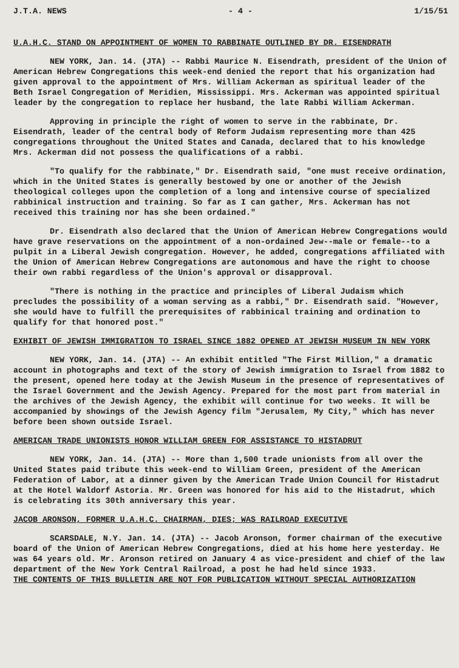J.T.A. NEWS - 4 - 1/15/51
U.A.H.C. STAND ON APPOINTMENT OF WOMEN TO RABBINATE OUTLINED BY DR. EISENDRATH
NEW YORK, Jan. 14. (JTA) -- Rabbi Maurice N. Eisendrath, president of the Union of American Hebrew Congregations this week-end denied the report that his organization had given approval to the appointment of Mrs. William Ackerman as spiritual leader of the Beth Israel Congregation of Meridien, Mississippi. Mrs. Ackerman was appointed spiritual leader by the congregation to replace her husband, the late Rabbi William Ackerman.
Approving in principle the right of women to serve in the rabbinate, Dr. Eisendrath, leader of the central body of Reform Judaism representing more than 425 congregations throughout the United States and Canada, declared that to his knowledge Mrs. Ackerman did not possess the qualifications of a rabbi.
"To qualify for the rabbinate," Dr. Eisendrath said, "one must receive ordination, which in the United States is generally bestowed by one or another of the Jewish theological colleges upon the completion of a long and intensive course of specialized rabbinical instruction and training. So far as I can gather, Mrs. Ackerman has not received this training nor has she been ordained."
Dr. Eisendrath also declared that the Union of American Hebrew Congregations would have grave reservations on the appointment of a non-ordained Jew--male or female--to a pulpit in a Liberal Jewish congregation. However, he added, congregations affiliated with the Union of American Hebrew Congregations are autonomous and have the right to choose their own rabbi regardless of the Union's approval or disapproval.
"There is nothing in the practice and principles of Liberal Judaism which precludes the possibility of a woman serving as a rabbi," Dr. Eisendrath said. "However, she would have to fulfill the prerequisites of rabbinical training and ordination to qualify for that honored post."
EXHIBIT OF JEWISH IMMIGRATION TO ISRAEL SINCE 1882 OPENED AT JEWISH MUSEUM IN NEW YORK
NEW YORK, Jan. 14. (JTA) -- An exhibit entitled "The First Million," a dramatic account in photographs and text of the story of Jewish immigration to Israel from 1882 to the present, opened here today at the Jewish Museum in the presence of representatives of the Israel Government and the Jewish Agency. Prepared for the most part from material in the archives of the Jewish Agency, the exhibit will continue for two weeks. It will be accompanied by showings of the Jewish Agency film "Jerusalem, My City," which has never before been shown outside Israel.
AMERICAN TRADE UNIONISTS HONOR WILLIAM GREEN FOR ASSISTANCE TO HISTADRUT
NEW YORK, Jan. 14. (JTA) -- More than 1,500 trade unionists from all over the United States paid tribute this week-end to William Green, president of the American Federation of Labor, at a dinner given by the American Trade Union Council for Histadrut at the Hotel Waldorf Astoria. Mr. Green was honored for his aid to the Histadrut, which is celebrating its 30th anniversary this year.
JACOB ARONSON, FORMER U.A.H.C. CHAIRMAN, DIES; WAS RAILROAD EXECUTIVE
SCARSDALE, N.Y. Jan. 14. (JTA) -- Jacob Aronson, former chairman of the executive board of the Union of American Hebrew Congregations, died at his home here yesterday. He was 64 years old. Mr. Aronson retired on January 4 as vice-president and chief of the law department of the New York Central Railroad, a post he had held since 1933.
THE CONTENTS OF THIS BULLETIN ARE NOT FOR PUBLICATION WITHOUT SPECIAL AUTHORIZATION